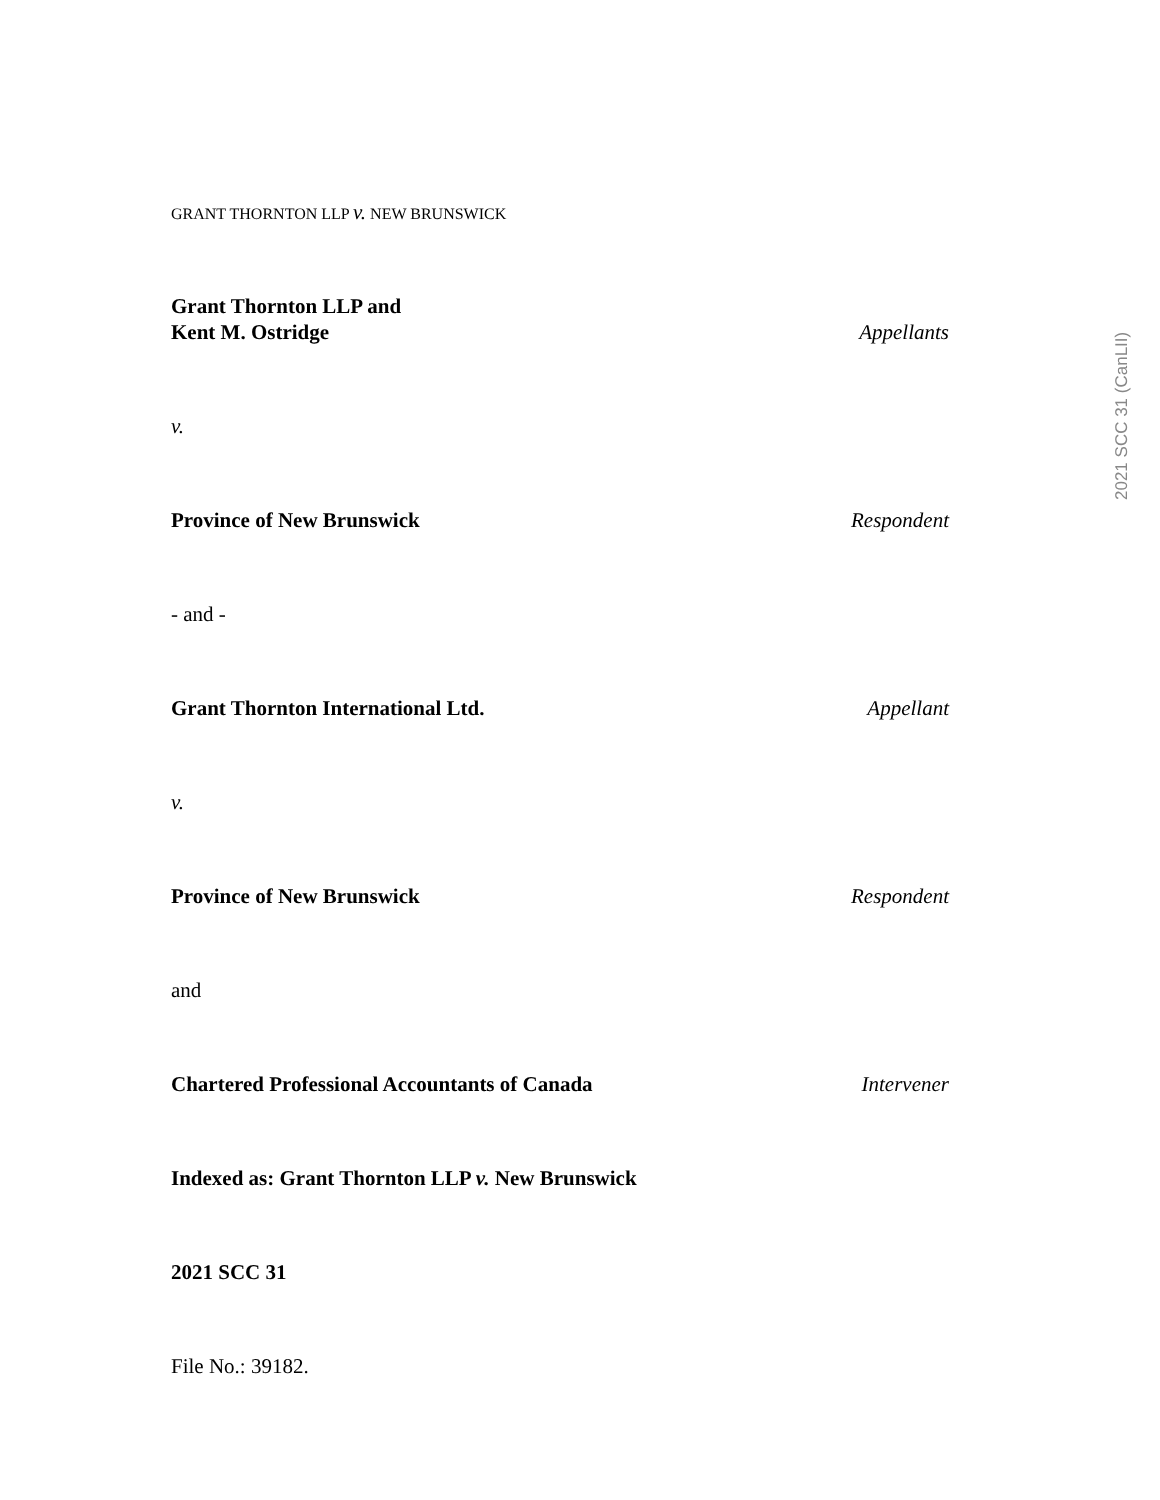GRANT THORNTON LLP v. NEW BRUNSWICK
Grant Thornton LLP and
Kent M. Ostridge Appellants
v.
Province of New Brunswick Respondent
- and -
Grant Thornton International Ltd. Appellant
v.
Province of New Brunswick Respondent
and
Chartered Professional Accountants of Canada Intervener
Indexed as: Grant Thornton LLP v. New Brunswick
2021 SCC 31
File No.: 39182.
2021 SCC 31 (CanLII)